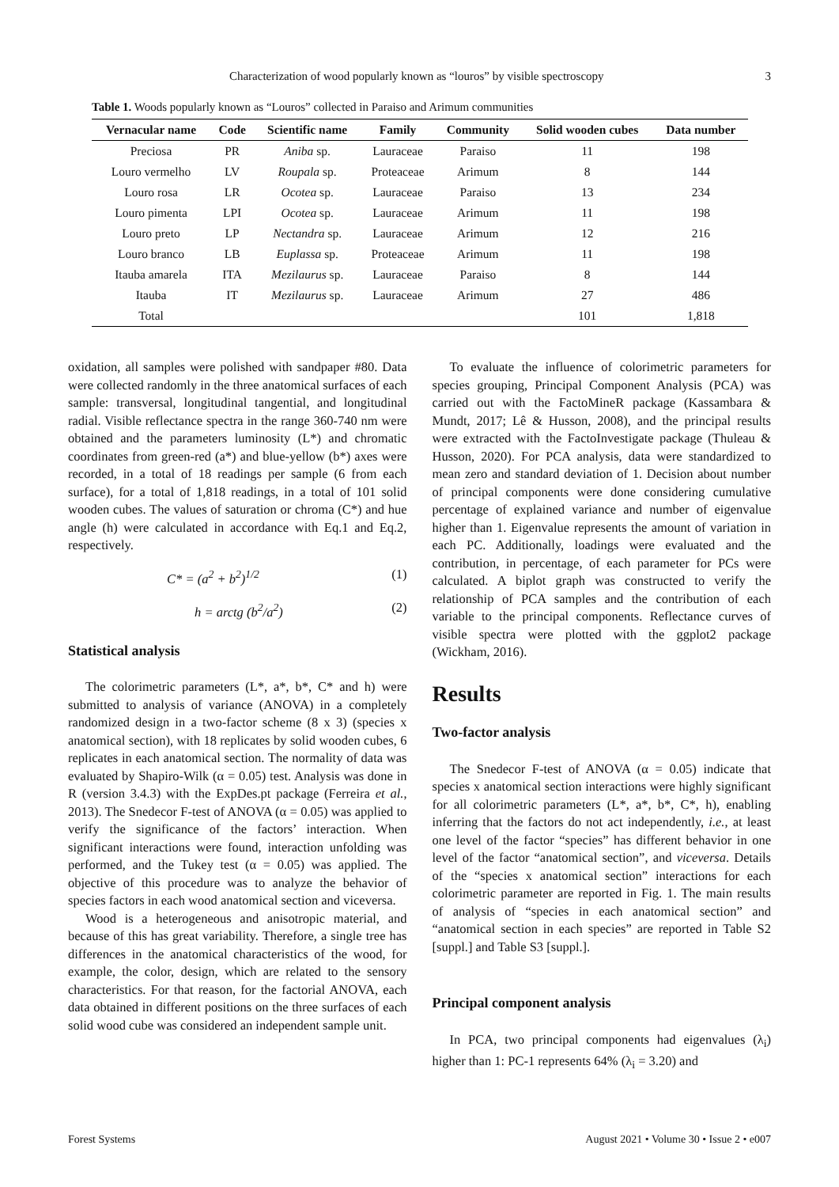Characterization of wood popularly known as “louros” by visible spectroscopy 3
Table 1. Woods popularly known as “Louros” collected in Paraiso and Arimum communities
| Vernacular name | Code | Scientific name | Family | Community | Solid wooden cubes | Data number |
| --- | --- | --- | --- | --- | --- | --- |
| Preciosa | PR | Aniba sp. | Lauraceae | Paraiso | 11 | 198 |
| Louro vermelho | LV | Roupala sp. | Proteaceae | Arimum | 8 | 144 |
| Louro rosa | LR | Ocotea sp. | Lauraceae | Paraiso | 13 | 234 |
| Louro pimenta | LPI | Ocotea sp. | Lauraceae | Arimum | 11 | 198 |
| Louro preto | LP | Nectandra sp. | Lauraceae | Arimum | 12 | 216 |
| Louro branco | LB | Euplassa sp. | Proteaceae | Arimum | 11 | 198 |
| Itauba amarela | ITA | Mezilaurus sp. | Lauraceae | Paraiso | 8 | 144 |
| Itauba | IT | Mezilaurus sp. | Lauraceae | Arimum | 27 | 486 |
| Total | | | | | 101 | 1,818 |
oxidation, all samples were polished with sandpaper #80. Data were collected randomly in the three anatomical surfaces of each sample: transversal, longitudinal tangential, and longitudinal radial. Visible reflectance spectra in the range 360-740 nm were obtained and the parameters luminosity (L*) and chromatic coordinates from green-red (a*) and blue-yellow (b*) axes were recorded, in a total of 18 readings per sample (6 from each surface), for a total of 1,818 readings, in a total of 101 solid wooden cubes. The values of saturation or chroma (C*) and hue angle (h) were calculated in accordance with Eq.1 and Eq.2, respectively.
C* = (a<sup>2</sup> + b<sup>2</sup>)<sup>1/2</sup> (1)
h = arctg (b<sup>2</sup>/a<sup>2</sup>) (2)
Statistical analysis
The colorimetric parameters (L*, a*, b*, C* and h) were submitted to analysis of variance (ANOVA) in a completely randomized design in a two-factor scheme (8 x 3) (species x anatomical section), with 18 replicates by solid wooden cubes, 6 replicates in each anatomical section. The normality of data was evaluated by Shapiro-Wilk (α = 0.05) test. Analysis was done in R (version 3.4.3) with the ExpDes.pt package (Ferreira et al., 2013). The Snedecor F-test of ANOVA (α = 0.05) was applied to verify the significance of the factors’ interaction. When significant interactions were found, interaction unfolding was performed, and the Tukey test (α = 0.05) was applied. The objective of this procedure was to analyze the behavior of species factors in each wood anatomical section and viceversa.
Wood is a heterogeneous and anisotropic material, and because of this has great variability. Therefore, a single tree has differences in the anatomical characteristics of the wood, for example, the color, design, which are related to the sensory characteristics. For that reason, for the factorial ANOVA, each data obtained in different positions on the three surfaces of each solid wood cube was considered an independent sample unit.
To evaluate the influence of colorimetric parameters for species grouping, Principal Component Analysis (PCA) was carried out with the FactoMineR package (Kassambara & Mundt, 2017; Lê & Husson, 2008), and the principal results were extracted with the FactoInvestigate package (Thuleau & Husson, 2020). For PCA analysis, data were standardized to mean zero and standard deviation of 1. Decision about number of principal components were done considering cumulative percentage of explained variance and number of eigenvalue higher than 1. Eigenvalue represents the amount of variation in each PC. Additionally, loadings were evaluated and the contribution, in percentage, of each parameter for PCs were calculated. A biplot graph was constructed to verify the relationship of PCA samples and the contribution of each variable to the principal components. Reflectance curves of visible spectra were plotted with the ggplot2 package (Wickham, 2016).
Results
Two-factor analysis
The Snedecor F-test of ANOVA (α = 0.05) indicate that species x anatomical section interactions were highly significant for all colorimetric parameters (L*, a*, b*, C*, h), enabling inferring that the factors do not act independently, i.e., at least one level of the factor “species” has different behavior in one level of the factor “anatomical section”, and viceversa. Details of the “species x anatomical section” interactions for each colorimetric parameter are reported in Fig. 1. The main results of analysis of “species in each anatomical section” and “anatomical section in each species” are reported in Table S2 [suppl.] and Table S3 [suppl.].
Principal component analysis
In PCA, two principal components had eigenvalues (λ<sub>i</sub>) higher than 1: PC-1 represents 64% (λ<sub>i</sub> = 3.20) and
Forest Systems August 2021 • Volume 30 • Issue 2 • e007